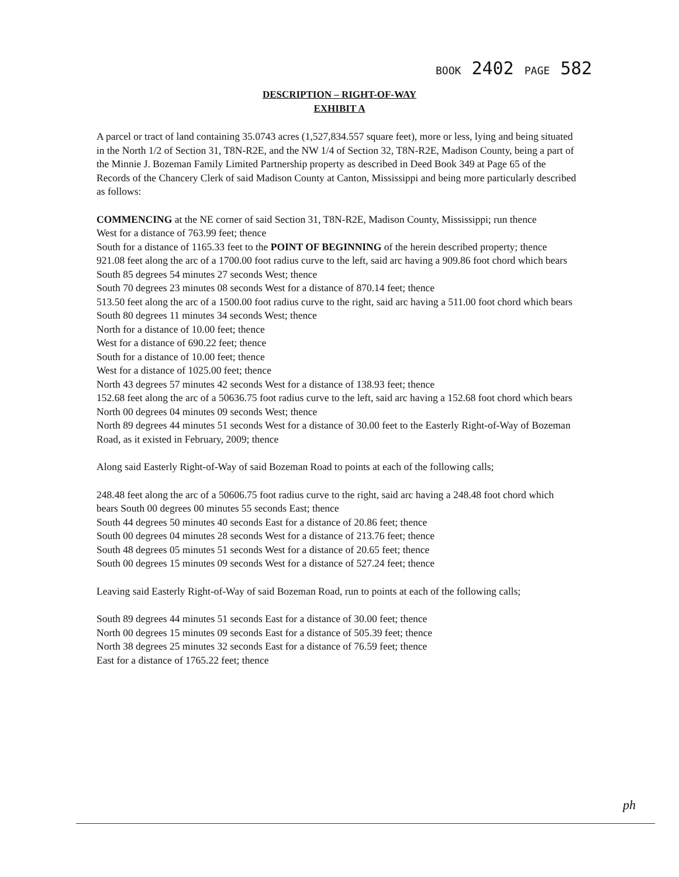BOOK 2402 PAGE 582
DESCRIPTION – RIGHT-OF-WAY
EXHIBIT A
A parcel or tract of land containing 35.0743 acres (1,527,834.557 square feet), more or less, lying and being situated in the North 1/2 of Section 31, T8N-R2E, and the NW 1/4 of Section 32, T8N-R2E, Madison County, being a part of the Minnie J. Bozeman Family Limited Partnership property as described in Deed Book 349 at Page 65 of the Records of the Chancery Clerk of said Madison County at Canton, Mississippi and being more particularly described as follows:
COMMENCING at the NE corner of said Section 31, T8N-R2E, Madison County, Mississippi; run thence
West for a distance of 763.99 feet; thence
South for a distance of 1165.33 feet to the POINT OF BEGINNING of the herein described property; thence
921.08 feet along the arc of a 1700.00 foot radius curve to the left, said arc having a 909.86 foot chord which bears South 85 degrees 54 minutes 27 seconds West; thence
South 70 degrees 23 minutes 08 seconds West for a distance of 870.14 feet; thence
513.50 feet along the arc of a 1500.00 foot radius curve to the right, said arc having a 511.00 foot chord which bears South 80 degrees 11 minutes 34 seconds West; thence
North for a distance of 10.00 feet; thence
West for a distance of 690.22 feet; thence
South for a distance of 10.00 feet; thence
West for a distance of 1025.00 feet; thence
North 43 degrees 57 minutes 42 seconds West for a distance of 138.93 feet; thence
152.68 feet along the arc of a 50636.75 foot radius curve to the left, said arc having a 152.68 foot chord which bears North 00 degrees 04 minutes 09 seconds West; thence
North 89 degrees 44 minutes 51 seconds West for a distance of 30.00 feet to the Easterly Right-of-Way of Bozeman Road, as it existed in February, 2009; thence
Along said Easterly Right-of-Way of said Bozeman Road to points at each of the following calls;
248.48 feet along the arc of a 50606.75 foot radius curve to the right, said arc having a 248.48 foot chord which bears South 00 degrees 00 minutes 55 seconds East; thence
South 44 degrees 50 minutes 40 seconds East for a distance of 20.86 feet; thence
South 00 degrees 04 minutes 28 seconds West for a distance of 213.76 feet; thence
South 48 degrees 05 minutes 51 seconds West for a distance of 20.65 feet; thence
South 00 degrees 15 minutes 09 seconds West for a distance of 527.24 feet; thence
Leaving said Easterly Right-of-Way of said Bozeman Road, run to points at each of the following calls;
South 89 degrees 44 minutes 51 seconds East for a distance of 30.00 feet; thence
North 00 degrees 15 minutes 09 seconds East for a distance of 505.39 feet; thence
North 38 degrees 25 minutes 32 seconds East for a distance of 76.59 feet; thence
East for a distance of 1765.22 feet; thence
ph